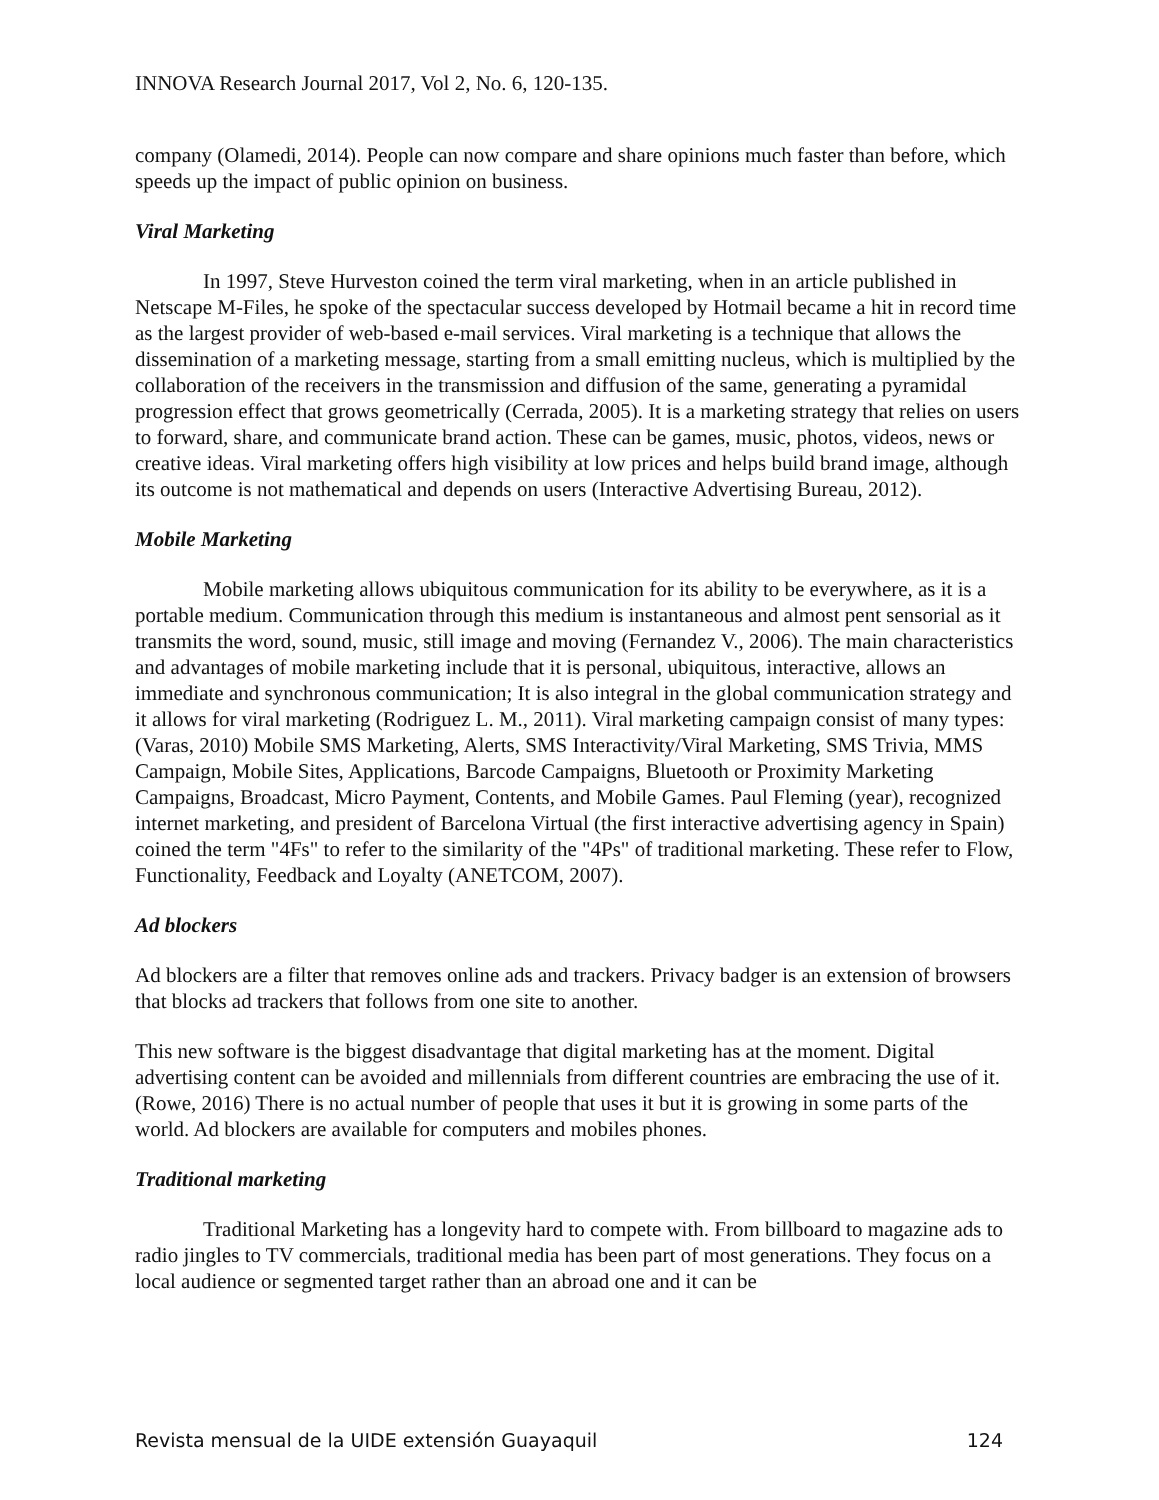INNOVA Research Journal 2017, Vol 2, No. 6, 120-135.
company (Olamedi, 2014). People can now compare and share opinions much faster than before, which speeds up the impact of public opinion on business.
Viral Marketing
In 1997, Steve Hurveston coined the term viral marketing, when in an article published in Netscape M-Files, he spoke of the spectacular success developed by Hotmail became a hit in record time as the largest provider of web-based e-mail services. Viral marketing is a technique that allows the dissemination of a marketing message, starting from a small emitting nucleus, which is multiplied by the collaboration of the receivers in the transmission and diffusion of the same, generating a pyramidal progression effect that grows geometrically (Cerrada, 2005). It is a marketing strategy that relies on users to forward, share, and communicate brand action. These can be games, music, photos, videos, news or creative ideas. Viral marketing offers high visibility at low prices and helps build brand image, although its outcome is not mathematical and depends on users (Interactive Advertising Bureau, 2012).
Mobile Marketing
Mobile marketing allows ubiquitous communication for its ability to be everywhere, as it is a portable medium. Communication through this medium is instantaneous and almost pent sensorial as it transmits the word, sound, music, still image and moving (Fernandez V., 2006). The main characteristics and advantages of mobile marketing include that it is personal, ubiquitous, interactive, allows an immediate and synchronous communication; It is also integral in the global communication strategy and it allows for viral marketing (Rodriguez L. M., 2011). Viral marketing campaign consist of many types: (Varas, 2010) Mobile SMS Marketing, Alerts, SMS Interactivity/Viral Marketing, SMS Trivia, MMS Campaign, Mobile Sites, Applications, Barcode Campaigns, Bluetooth or Proximity Marketing Campaigns, Broadcast, Micro Payment, Contents, and Mobile Games. Paul Fleming (year), recognized internet marketing, and president of Barcelona Virtual (the first interactive advertising agency in Spain) coined the term "4Fs" to refer to the similarity of the "4Ps" of traditional marketing. These refer to Flow, Functionality, Feedback and Loyalty (ANETCOM, 2007).
Ad blockers
Ad blockers are a filter that removes online ads and trackers. Privacy badger is an extension of browsers that blocks ad trackers that follows from one site to another.
This new software is the biggest disadvantage that digital marketing has at the moment. Digital advertising content can be avoided and millennials from different countries are embracing the use of it. (Rowe, 2016) There is no actual number of people that uses it but it is growing in some parts of the world. Ad blockers are available for computers and mobiles phones.
Traditional marketing
Traditional Marketing has a longevity hard to compete with. From billboard to magazine ads to radio jingles to TV commercials, traditional media has been part of most generations. They focus on a local audience or segmented target rather than an abroad one and it can be
Revista mensual de la UIDE extensión Guayaquil 124